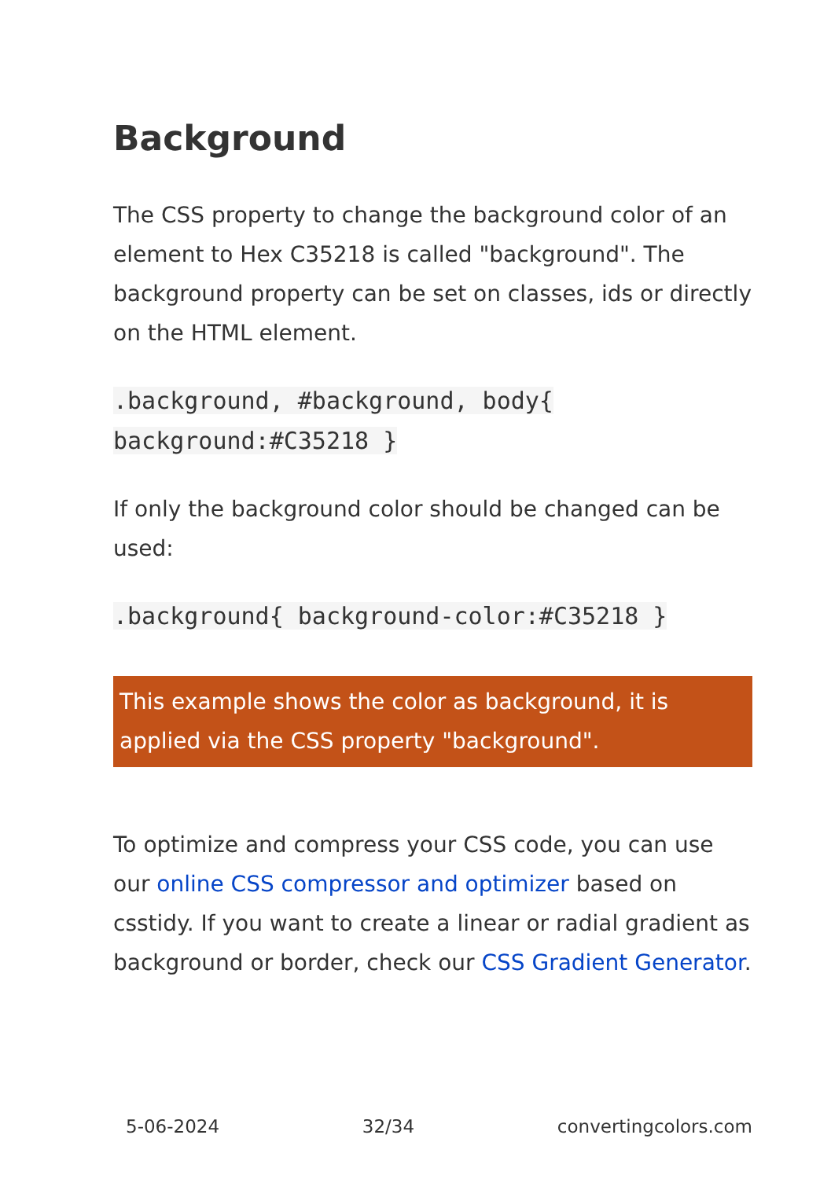Background
The CSS property to change the background color of an element to Hex C35218 is called "background". The background property can be set on classes, ids or directly on the HTML element.
.background, #background, body{ background:#C35218 }
If only the background color should be changed can be used:
.background{ background-color:#C35218 }
This example shows the color as background, it is applied via the CSS property "background".
To optimize and compress your CSS code, you can use our online CSS compressor and optimizer based on csstidy. If you want to create a linear or radial gradient as background or border, check our CSS Gradient Generator.
5-06-2024 32/34 convertingcolors.com